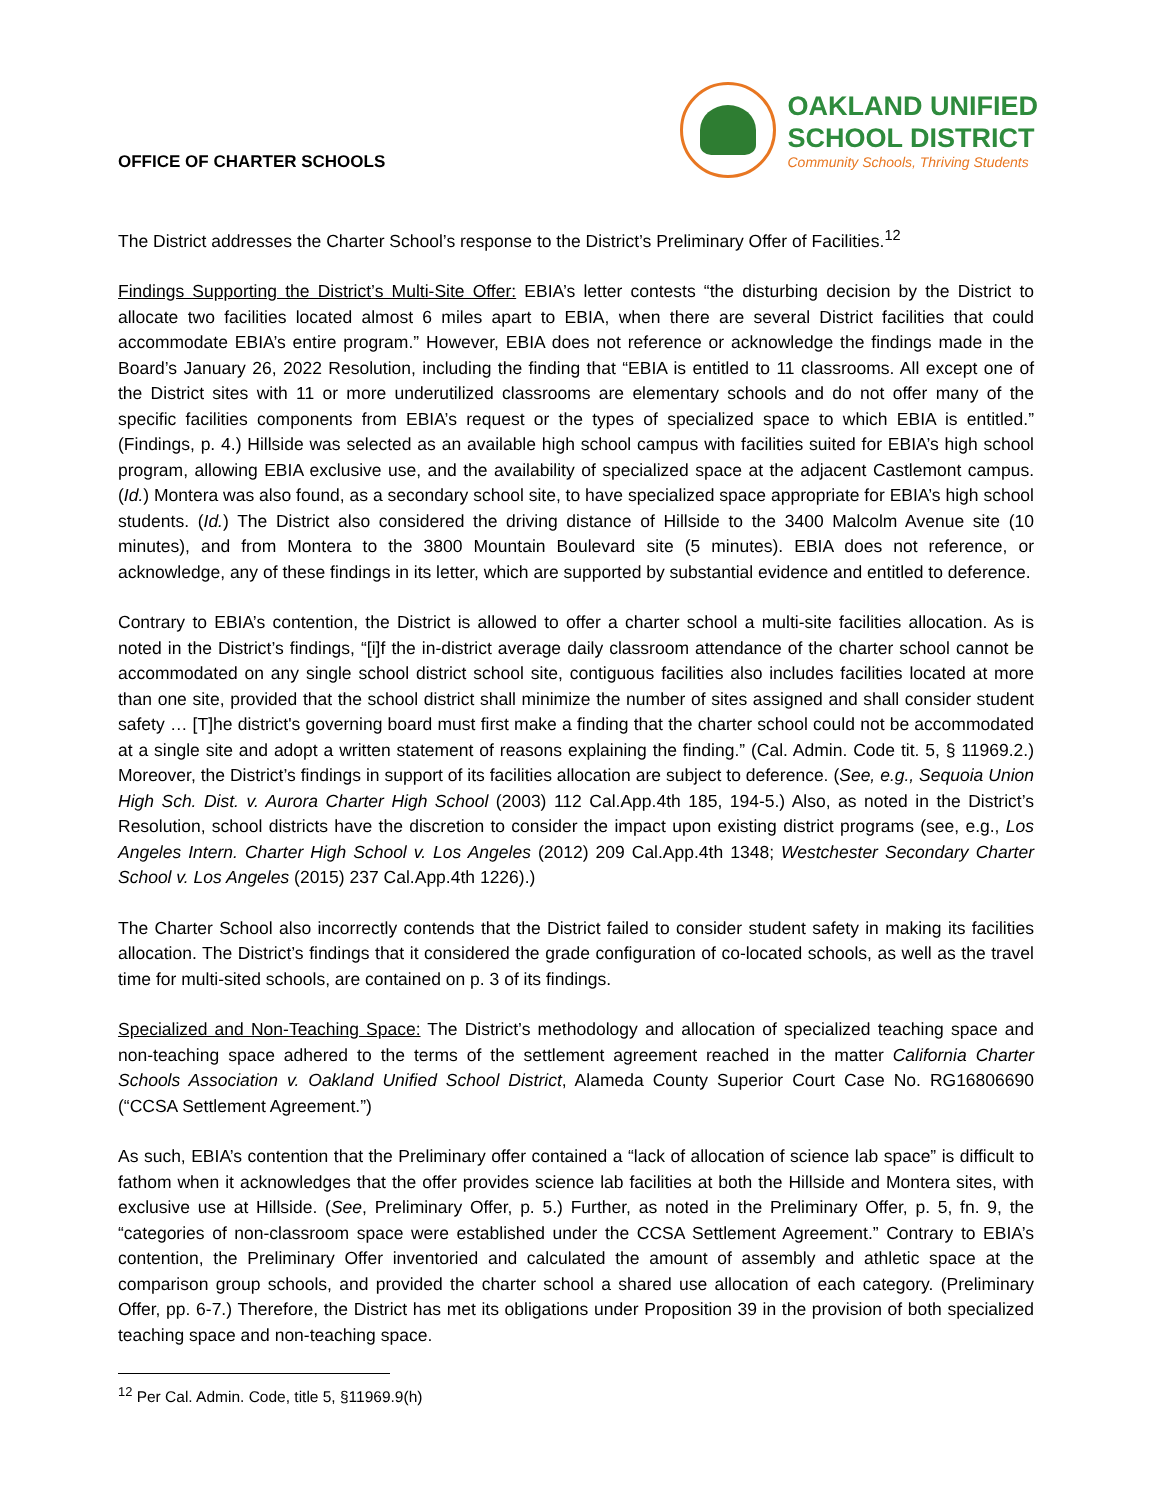OFFICE OF CHARTER SCHOOLS
OAKLAND UNIFIED
SCHOOL DISTRICT
Community Schools, Thriving Students
The District addresses the Charter School’s response to the District’s Preliminary Offer of Facilities.<sup>12</sup>
Findings Supporting the District’s Multi-Site Offer: EBIA’s letter contests “the disturbing decision by the District to allocate two facilities located almost 6 miles apart to EBIA, when there are several District facilities that could accommodate EBIA’s entire program.” However, EBIA does not reference or acknowledge the findings made in the Board’s January 26, 2022 Resolution, including the finding that “EBIA is entitled to 11 classrooms. All except one of the District sites with 11 or more underutilized classrooms are elementary schools and do not offer many of the specific facilities components from EBIA’s request or the types of specialized space to which EBIA is entitled.” (Findings, p. 4.) Hillside was selected as an available high school campus with facilities suited for EBIA’s high school program, allowing EBIA exclusive use, and the availability of specialized space at the adjacent Castlemont campus. (Id.) Montera was also found, as a secondary school site, to have specialized space appropriate for EBIA’s high school students. (Id.) The District also considered the driving distance of Hillside to the 3400 Malcolm Avenue site (10 minutes), and from Montera to the 3800 Mountain Boulevard site (5 minutes). EBIA does not reference, or acknowledge, any of these findings in its letter, which are supported by substantial evidence and entitled to deference.
Contrary to EBIA’s contention, the District is allowed to offer a charter school a multi-site facilities allocation. As is noted in the District’s findings, “[i]f the in-district average daily classroom attendance of the charter school cannot be accommodated on any single school district school site, contiguous facilities also includes facilities located at more than one site, provided that the school district shall minimize the number of sites assigned and shall consider student safety … [T]he district's governing board must first make a finding that the charter school could not be accommodated at a single site and adopt a written statement of reasons explaining the finding.” (Cal. Admin. Code tit. 5, § 11969.2.) Moreover, the District’s findings in support of its facilities allocation are subject to deference. (See, e.g., Sequoia Union High Sch. Dist. v. Aurora Charter High School (2003) 112 Cal.App.4th 185, 194-5.) Also, as noted in the District’s Resolution, school districts have the discretion to consider the impact upon existing district programs (see, e.g., Los Angeles Intern. Charter High School v. Los Angeles (2012) 209 Cal.App.4th 1348; Westchester Secondary Charter School v. Los Angeles (2015) 237 Cal.App.4th 1226).)
The Charter School also incorrectly contends that the District failed to consider student safety in making its facilities allocation. The District’s findings that it considered the grade configuration of co-located schools, as well as the travel time for multi-sited schools, are contained on p. 3 of its findings.
Specialized and Non-Teaching Space: The District’s methodology and allocation of specialized teaching space and non-teaching space adhered to the terms of the settlement agreement reached in the matter California Charter Schools Association v. Oakland Unified School District, Alameda County Superior Court Case No. RG16806690 (“CCSA Settlement Agreement.”)
As such, EBIA’s contention that the Preliminary offer contained a “lack of allocation of science lab space” is difficult to fathom when it acknowledges that the offer provides science lab facilities at both the Hillside and Montera sites, with exclusive use at Hillside. (See, Preliminary Offer, p. 5.) Further, as noted in the Preliminary Offer, p. 5, fn. 9, the “categories of non-classroom space were established under the CCSA Settlement Agreement.” Contrary to EBIA’s contention, the Preliminary Offer inventoried and calculated the amount of assembly and athletic space at the comparison group schools, and provided the charter school a shared use allocation of each category. (Preliminary Offer, pp. 6-7.) Therefore, the District has met its obligations under Proposition 39 in the provision of both specialized teaching space and non-teaching space.
<sup>12</sup> Per Cal. Admin. Code, title 5, §11969.9(h)